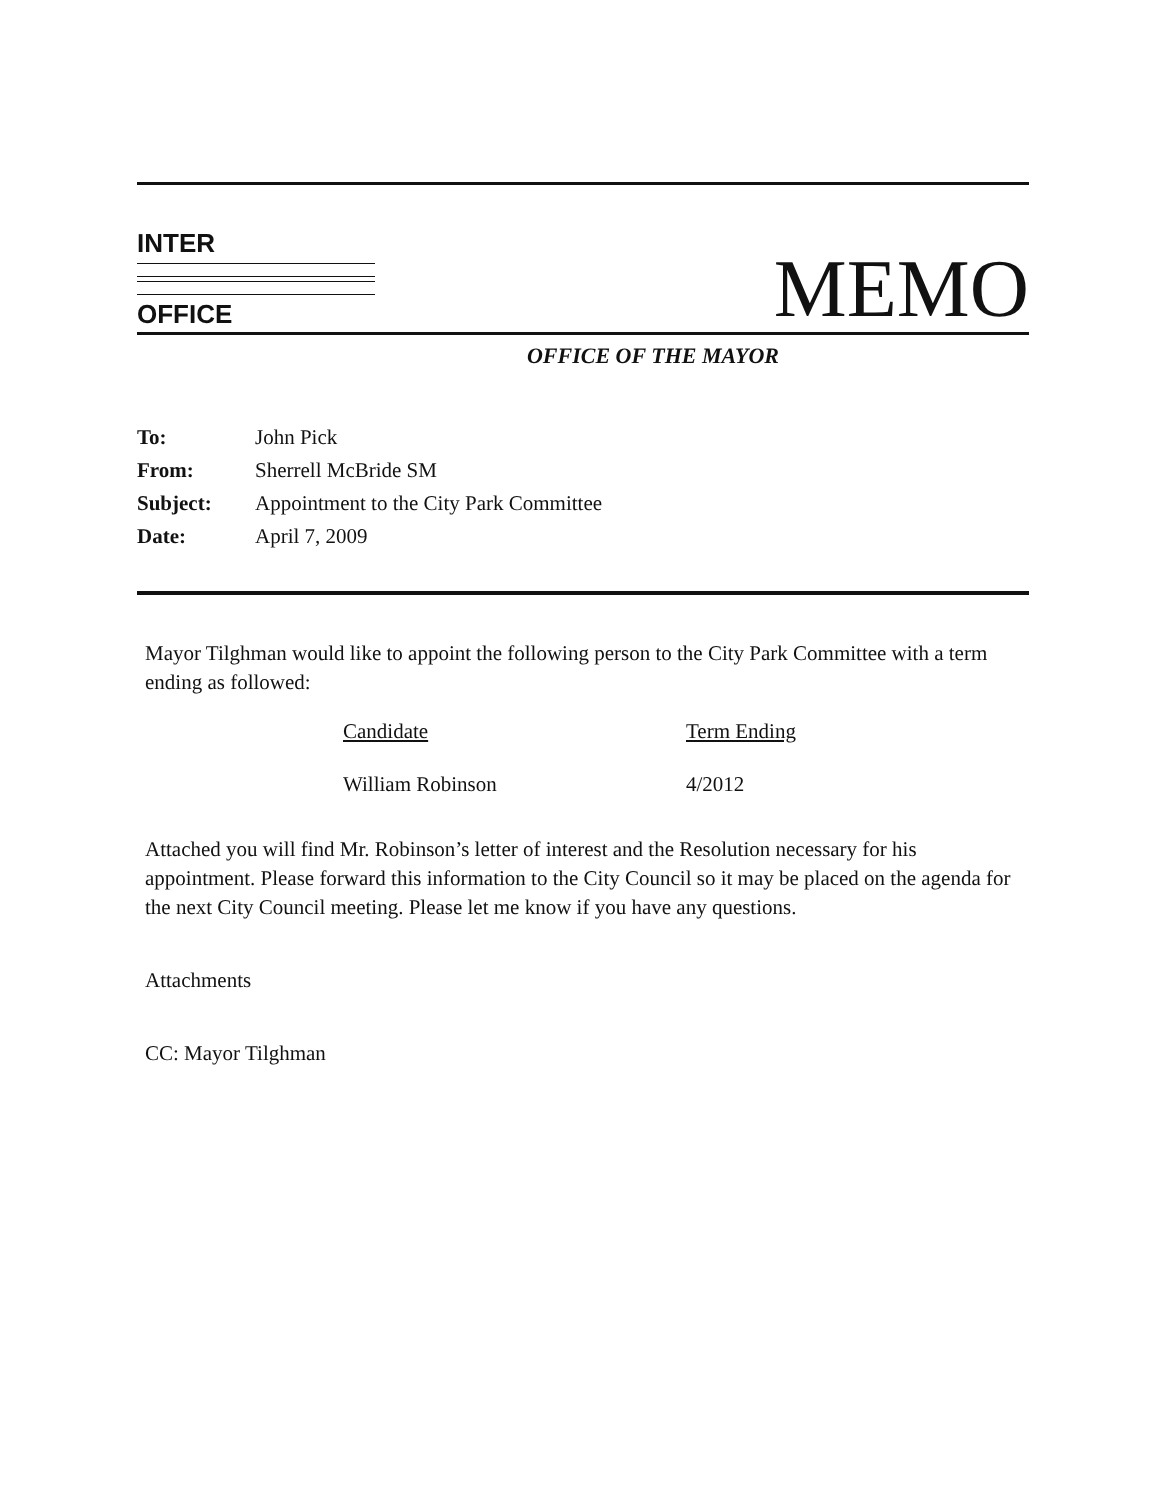INTER
OFFICE
MEMO
OFFICE OF THE MAYOR
| To: | John Pick |
| From: | Sherrell McBride SM |
| Subject: | Appointment to the City Park Committee |
| Date: | April 7, 2009 |
Mayor Tilghman would like to appoint the following person to the City Park Committee with a term ending as followed:
| Candidate | Term Ending |
| --- | --- |
| William Robinson | 4/2012 |
Attached you will find Mr. Robinson’s letter of interest and the Resolution necessary for his appointment. Please forward this information to the City Council so it may be placed on the agenda for the next City Council meeting. Please let me know if you have any questions.
Attachments
CC: Mayor Tilghman